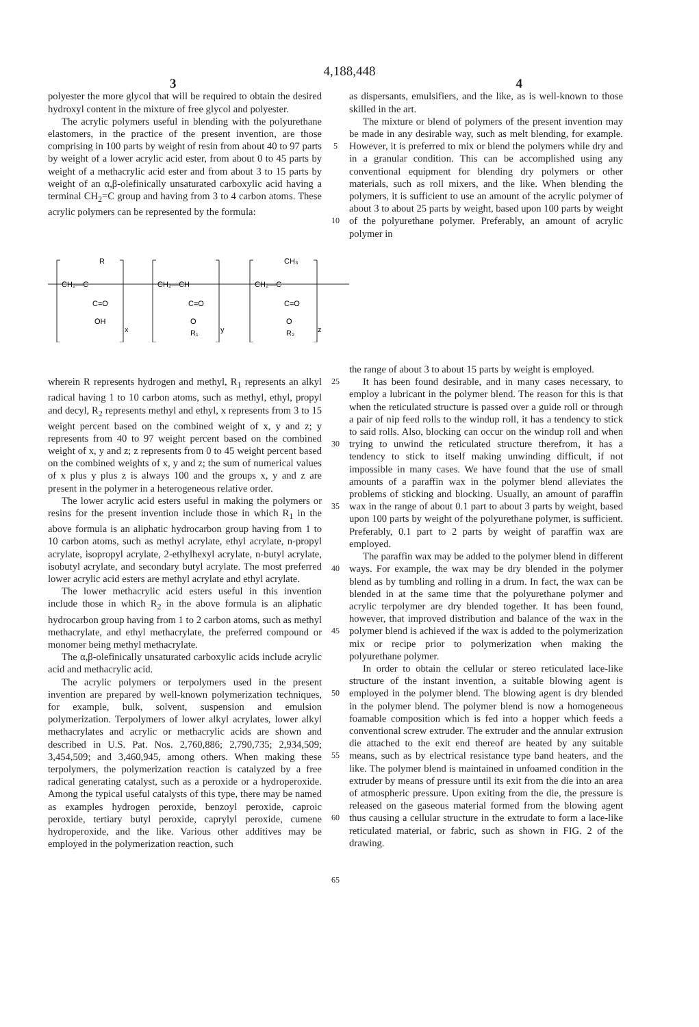4,188,448
3 4
polyester the more glycol that will be required to obtain the desired hydroxyl content in the mixture of free glycol and polyester.
The acrylic polymers useful in blending with the polyurethane elastomers, in the practice of the present invention, are those comprising in 100 parts by weight of resin from about 40 to 97 parts by weight of a lower acrylic acid ester, from about 0 to 45 parts by weight of a methacrylic acid ester and from about 3 to 15 parts by weight of an α,β-olefinically unsaturated carboxylic acid having a terminal CH<sub>2</sub>=C group and having from 3 to 4 carbon atoms. These acrylic polymers can be represented by the formula:
5
10
as dispersants, emulsifiers, and the like, as is well-known to those skilled in the art.
The mixture or blend of polymers of the present invention may be made in any desirable way, such as melt blending, for example. However, it is preferred to mix or blend the polymers while dry and in a granular condition. This can be accomplished using any conventional equipment for blending dry polymers or other materials, such as roll mixers, and the like. When blending the polymers, it is sufficient to use an amount of the acrylic polymer of about 3 to about 25 parts by weight, based upon 100 parts by weight of the polyurethane polymer. Preferably, an amount of acrylic polymer in
R
CH₂—C
C=O
OH
x
CH₂—CH
C=O
O
R₁
y
CH₃
CH₂—C
C=O
O
R₂
z
wherein R represents hydrogen and methyl, R<sub>1</sub> represents an alkyl radical having 1 to 10 carbon atoms, such as methyl, ethyl, propyl and decyl, R<sub>2</sub> represents methyl and ethyl, x represents from 3 to 15 weight percent based on the combined weight of x, y and z; y represents from 40 to 97 weight percent based on the combined weight of x, y and z; z represents from 0 to 45 weight percent based on the combined weights of x, y and z; the sum of numerical values of x plus y plus z is always 100 and the groups x, y and z are present in the polymer in a heterogeneous relative order.
The lower acrylic acid esters useful in making the polymers or resins for the present invention include those in which R<sub>1</sub> in the above formula is an aliphatic hydrocarbon group having from 1 to 10 carbon atoms, such as methyl acrylate, ethyl acrylate, n-propyl acrylate, isopropyl acrylate, 2-ethylhexyl acrylate, n-butyl acrylate, isobutyl acrylate, and secondary butyl acrylate. The most preferred lower acrylic acid esters are methyl acrylate and ethyl acrylate.
The lower methacrylic acid esters useful in this invention include those in which R<sub>2</sub> in the above formula is an aliphatic hydrocarbon group having from 1 to 2 carbon atoms, such as methyl methacrylate, and ethyl methacrylate, the preferred compound or monomer being methyl methacrylate.
The α,β-olefinically unsaturated carboxylic acids include acrylic acid and methacrylic acid.
The acrylic polymers or terpolymers used in the present invention are prepared by well-known polymerization techniques, for example, bulk, solvent, suspension and emulsion polymerization. Terpolymers of lower alkyl acrylates, lower alkyl methacrylates and acrylic or methacrylic acids are shown and described in U.S. Pat. Nos. 2,760,886; 2,790,735; 2,934,509; 3,454,509; and 3,460,945, among others. When making these terpolymers, the polymerization reaction is catalyzed by a free radical generating catalyst, such as a peroxide or a hydroperoxide. Among the typical useful catalysts of this type, there may be named as examples hydrogen peroxide, benzoyl peroxide, caproic peroxide, tertiary butyl peroxide, caprylyl peroxide, cumene hydroperoxide, and the like. Various other additives may be employed in the polymerization reaction, such
25
30
35
40
45
50
55
60
65
the range of about 3 to about 15 parts by weight is employed.
It has been found desirable, and in many cases necessary, to employ a lubricant in the polymer blend. The reason for this is that when the reticulated structure is passed over a guide roll or through a pair of nip feed rolls to the windup roll, it has a tendency to stick to said rolls. Also, blocking can occur on the windup roll and when trying to unwind the reticulated structure therefrom, it has a tendency to stick to itself making unwinding difficult, if not impossible in many cases. We have found that the use of small amounts of a paraffin wax in the polymer blend alleviates the problems of sticking and blocking. Usually, an amount of paraffin wax in the range of about 0.1 part to about 3 parts by weight, based upon 100 parts by weight of the polyurethane polymer, is sufficient. Preferably, 0.1 part to 2 parts by weight of paraffin wax are employed.
The paraffin wax may be added to the polymer blend in different ways. For example, the wax may be dry blended in the polymer blend as by tumbling and rolling in a drum. In fact, the wax can be blended in at the same time that the polyurethane polymer and acrylic terpolymer are dry blended together. It has been found, however, that improved distribution and balance of the wax in the polymer blend is achieved if the wax is added to the polymerization mix or recipe prior to polymerization when making the polyurethane polymer.
In order to obtain the cellular or stereo reticulated lace-like structure of the instant invention, a suitable blowing agent is employed in the polymer blend. The blowing agent is dry blended in the polymer blend. The polymer blend is now a homogeneous foamable composition which is fed into a hopper which feeds a conventional screw extruder. The extruder and the annular extrusion die attached to the exit end thereof are heated by any suitable means, such as by electrical resistance type band heaters, and the like. The polymer blend is maintained in unfoamed condition in the extruder by means of pressure until its exit from the die into an area of atmospheric pressure. Upon exiting from the die, the pressure is released on the gaseous material formed from the blowing agent thus causing a cellular structure in the extrudate to form a lace-like reticulated material, or fabric, such as shown in FIG. 2 of the drawing.